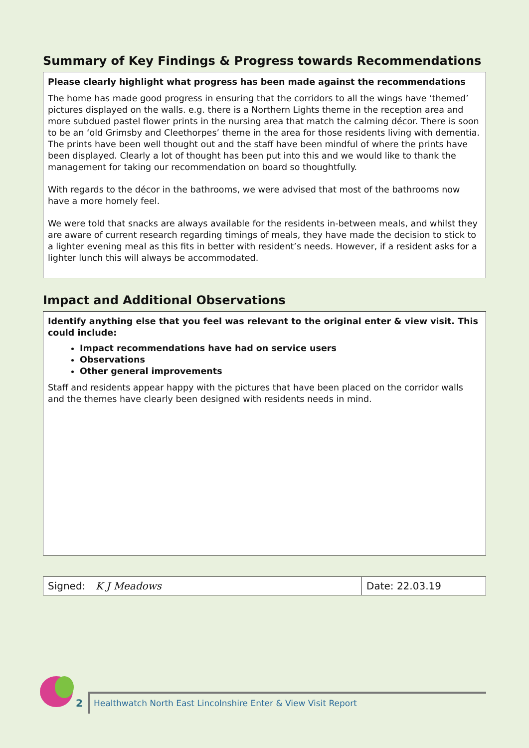Summary of Key Findings & Progress towards Recommendations
Please clearly highlight what progress has been made against the recommendations
The home has made good progress in ensuring that the corridors to all the wings have ‘themed’ pictures displayed on the walls. e.g. there is a Northern Lights theme in the reception area and more subdued pastel flower prints in the nursing area that match the calming décor. There is soon to be an ‘old Grimsby and Cleethorpes’ theme in the area for those residents living with dementia. The prints have been well thought out and the staff have been mindful of where the prints have been displayed. Clearly a lot of thought has been put into this and we would like to thank the management for taking our recommendation on board so thoughtfully.
With regards to the décor in the bathrooms, we were advised that most of the bathrooms now have a more homely feel.
We were told that snacks are always available for the residents in-between meals, and whilst they are aware of current research regarding timings of meals, they have made the decision to stick to a lighter evening meal as this fits in better with resident’s needs. However, if a resident asks for a lighter lunch this will always be accommodated.
Impact and Additional Observations
Identify anything else that you feel was relevant to the original enter & view visit. This could include:
Impact recommendations have had on service users
Observations
Other general improvements
Staff and residents appear happy with the pictures that have been placed on the corridor walls and the themes have clearly been designed with residents needs in mind.
| Signed: K J Meadows | Date: 22.03.19 |
2
Healthwatch North East Lincolnshire Enter & View Visit Report